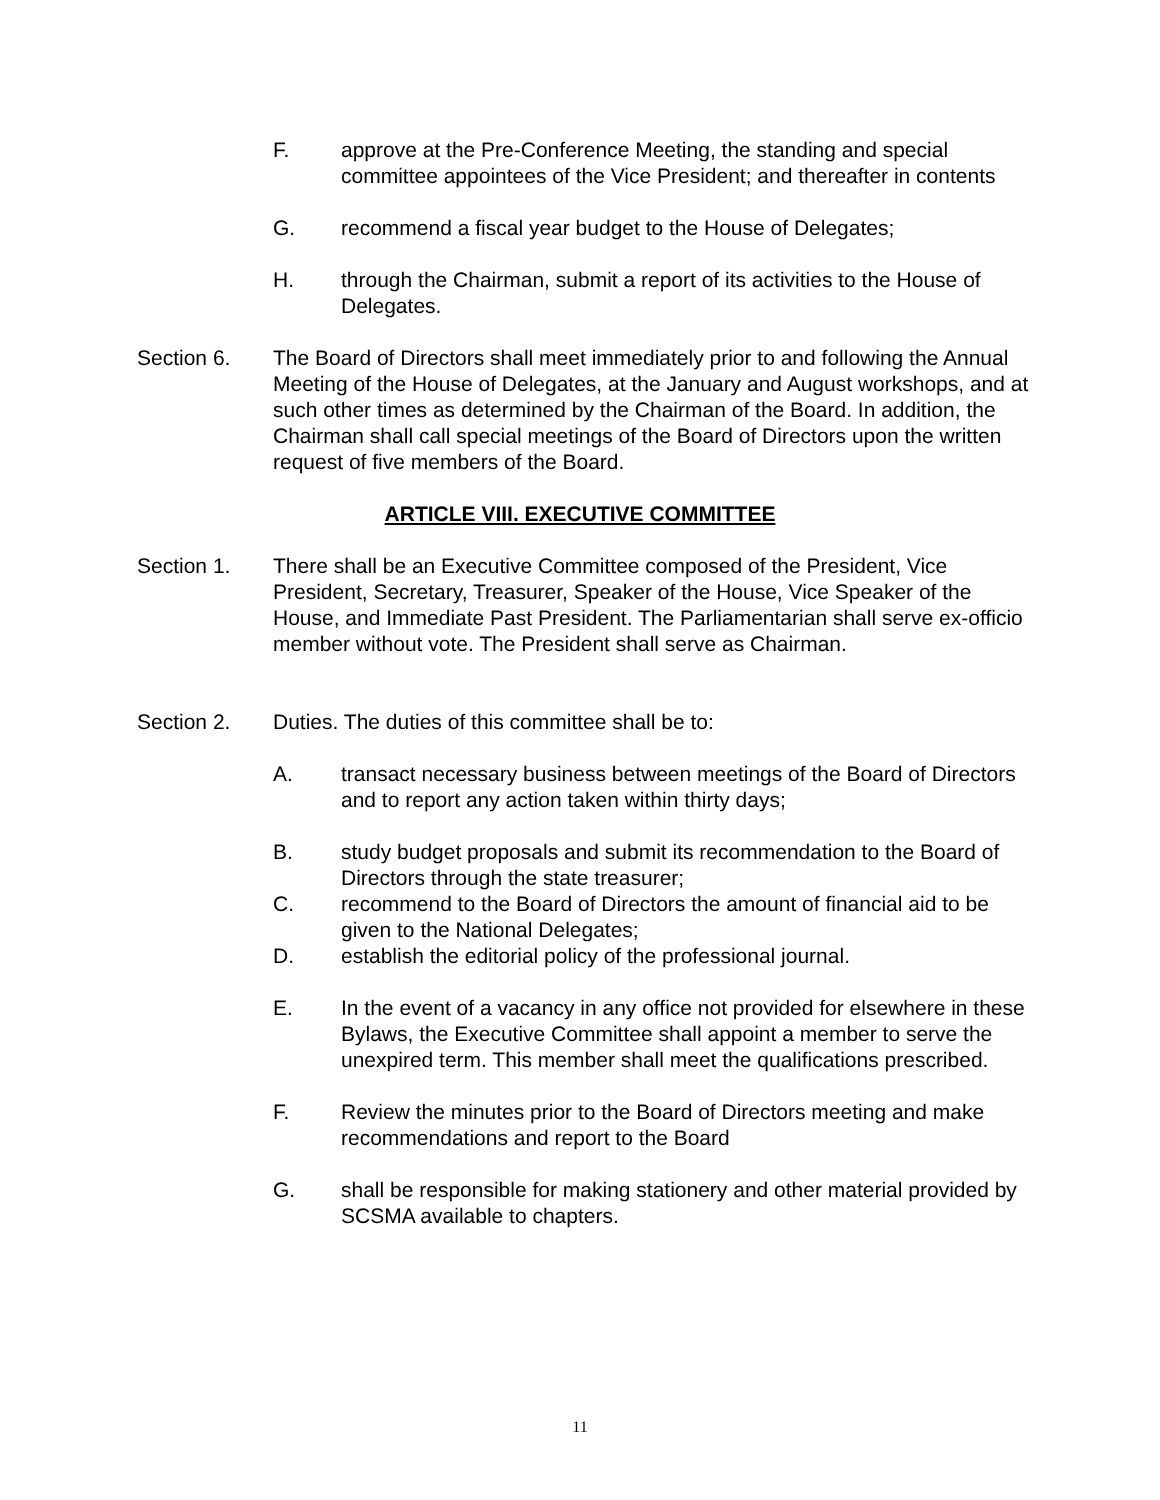F. approve at the Pre-Conference Meeting, the standing and special committee appointees of the Vice President; and thereafter in contents
G. recommend a fiscal year budget to the House of Delegates;
H. through the Chairman, submit a report of its activities to the House of Delegates.
Section 6. The Board of Directors shall meet immediately prior to and following the Annual Meeting of the House of Delegates, at the January and August workshops, and at such other times as determined by the Chairman of the Board. In addition, the Chairman shall call special meetings of the Board of Directors upon the written request of five members of the Board.
ARTICLE VIII. EXECUTIVE COMMITTEE
Section 1. There shall be an Executive Committee composed of the President, Vice President, Secretary, Treasurer, Speaker of the House, Vice Speaker of the House, and Immediate Past President. The Parliamentarian shall serve ex-officio member without vote. The President shall serve as Chairman.
Section 2. Duties. The duties of this committee shall be to:
A. transact necessary business between meetings of the Board of Directors and to report any action taken within thirty days;
B. study budget proposals and submit its recommendation to the Board of Directors through the state treasurer;
C. recommend to the Board of Directors the amount of financial aid to be given to the National Delegates;
D. establish the editorial policy of the professional journal.
E. In the event of a vacancy in any office not provided for elsewhere in these Bylaws, the Executive Committee shall appoint a member to serve the unexpired term. This member shall meet the qualifications prescribed.
F. Review the minutes prior to the Board of Directors meeting and make recommendations and report to the Board
G. shall be responsible for making stationery and other material provided by SCSMA available to chapters.
11